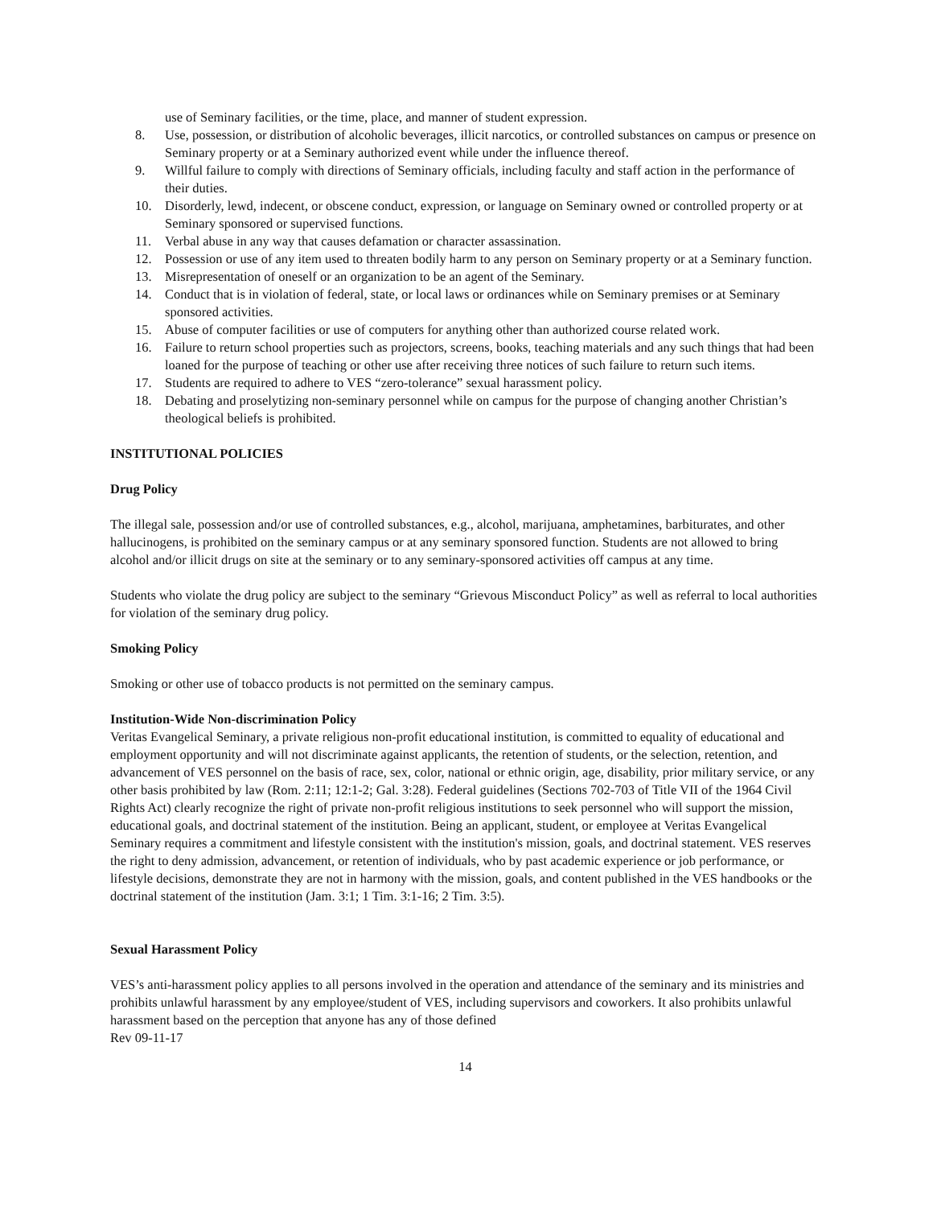use of Seminary facilities, or the time, place, and manner of student expression.
8. Use, possession, or distribution of alcoholic beverages, illicit narcotics, or controlled substances on campus or presence on Seminary property or at a Seminary authorized event while under the influence thereof.
9. Willful failure to comply with directions of Seminary officials, including faculty and staff action in the performance of their duties.
10. Disorderly, lewd, indecent, or obscene conduct, expression, or language on Seminary owned or controlled property or at Seminary sponsored or supervised functions.
11. Verbal abuse in any way that causes defamation or character assassination.
12. Possession or use of any item used to threaten bodily harm to any person on Seminary property or at a Seminary function.
13. Misrepresentation of oneself or an organization to be an agent of the Seminary.
14. Conduct that is in violation of federal, state, or local laws or ordinances while on Seminary premises or at Seminary sponsored activities.
15. Abuse of computer facilities or use of computers for anything other than authorized course related work.
16. Failure to return school properties such as projectors, screens, books, teaching materials and any such things that had been loaned for the purpose of teaching or other use after receiving three notices of such failure to return such items.
17. Students are required to adhere to VES “zero-tolerance” sexual harassment policy.
18. Debating and proselytizing non-seminary personnel while on campus for the purpose of changing another Christian’s theological beliefs is prohibited.
INSTITUTIONAL POLICIES
Drug Policy
The illegal sale, possession and/or use of controlled substances, e.g., alcohol, marijuana, amphetamines, barbiturates, and other hallucinogens, is prohibited on the seminary campus or at any seminary sponsored function. Students are not allowed to bring alcohol and/or illicit drugs on site at the seminary or to any seminary-sponsored activities off campus at any time.
Students who violate the drug policy are subject to the seminary “Grievous Misconduct Policy” as well as referral to local authorities for violation of the seminary drug policy.
Smoking Policy
Smoking or other use of tobacco products is not permitted on the seminary campus.
Institution-Wide Non-discrimination Policy
Veritas Evangelical Seminary, a private religious non-profit educational institution, is committed to equality of educational and employment opportunity and will not discriminate against applicants, the retention of students, or the selection, retention, and advancement of VES personnel on the basis of race, sex, color, national or ethnic origin, age, disability, prior military service, or any other basis prohibited by law (Rom. 2:11; 12:1-2; Gal. 3:28). Federal guidelines (Sections 702-703 of Title VII of the 1964 Civil Rights Act) clearly recognize the right of private non-profit religious institutions to seek personnel who will support the mission, educational goals, and doctrinal statement of the institution. Being an applicant, student, or employee at Veritas Evangelical Seminary requires a commitment and lifestyle consistent with the institution's mission, goals, and doctrinal statement. VES reserves the right to deny admission, advancement, or retention of individuals, who by past academic experience or job performance, or lifestyle decisions, demonstrate they are not in harmony with the mission, goals, and content published in the VES handbooks or the doctrinal statement of the institution (Jam. 3:1; 1 Tim. 3:1-16; 2 Tim. 3:5).
Sexual Harassment Policy
VES’s anti-harassment policy applies to all persons involved in the operation and attendance of the seminary and its ministries and prohibits unlawful harassment by any employee/student of VES, including supervisors and coworkers. It also prohibits unlawful harassment based on the perception that anyone has any of those defined
Rev 09-11-17
14